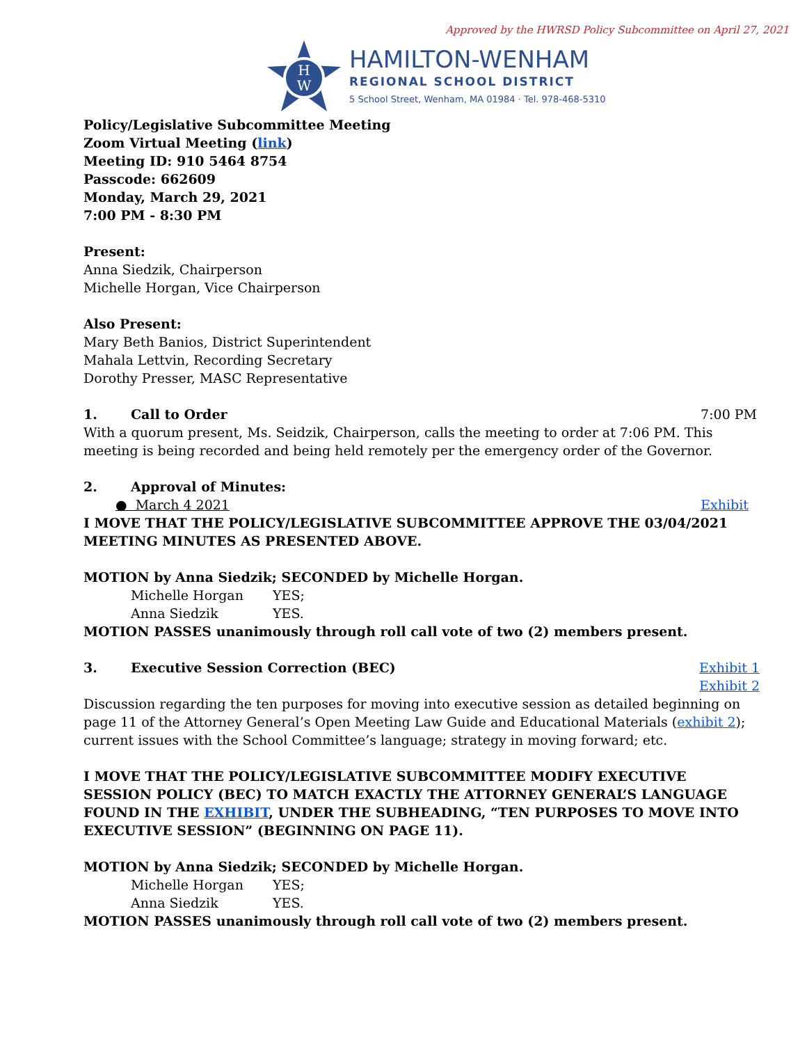Approved by the HWRSD Policy Subcommittee on April 27, 2021
H
W
HAMILTON-WENHAM
REGIONAL SCHOOL DISTRICT
5 School Street, Wenham, MA 01984 · Tel. 978-468-5310
Policy/Legislative Subcommittee Meeting
Zoom Virtual Meeting (link)
Meeting ID: 910 5464 8754
Passcode: 662609
Monday, March 29, 2021
7:00 PM - 8:30 PM
Present:
Anna Siedzik, Chairperson
Michelle Horgan, Vice Chairperson
Also Present:
Mary Beth Banios, District Superintendent
Mahala Lettvin, Recording Secretary
Dorothy Presser, MASC Representative
1. Call to Order 7:00 PM
With a quorum present, Ms. Seidzik, Chairperson, calls the meeting to order at 7:06 PM. This meeting is being recorded and being held remotely per the emergency order of the Governor.
2. Approval of Minutes:
● March 4 2021 Exhibit
I MOVE THAT THE POLICY/LEGISLATIVE SUBCOMMITTEE APPROVE THE 03/04/2021 MEETING MINUTES AS PRESENTED ABOVE.
MOTION by Anna Siedzik; SECONDED by Michelle Horgan.
Michelle Horgan YES;
Anna Siedzik YES.
MOTION PASSES unanimously through roll call vote of two (2) members present.
3. Executive Session Correction (BEC) Exhibit 1
Exhibit 2
Discussion regarding the ten purposes for moving into executive session as detailed beginning on page 11 of the Attorney General’s Open Meeting Law Guide and Educational Materials (exhibit 2); current issues with the School Committee’s language; strategy in moving forward; etc.
I MOVE THAT THE POLICY/LEGISLATIVE SUBCOMMITTEE MODIFY EXECUTIVE SESSION POLICY (BEC) TO MATCH EXACTLY THE ATTORNEY GENERAL’S LANGUAGE FOUND IN THE EXHIBIT, UNDER THE SUBHEADING, “TEN PURPOSES TO MOVE INTO EXECUTIVE SESSION” (BEGINNING ON PAGE 11).
MOTION by Anna Siedzik; SECONDED by Michelle Horgan.
Michelle Horgan YES;
Anna Siedzik YES.
MOTION PASSES unanimously through roll call vote of two (2) members present.